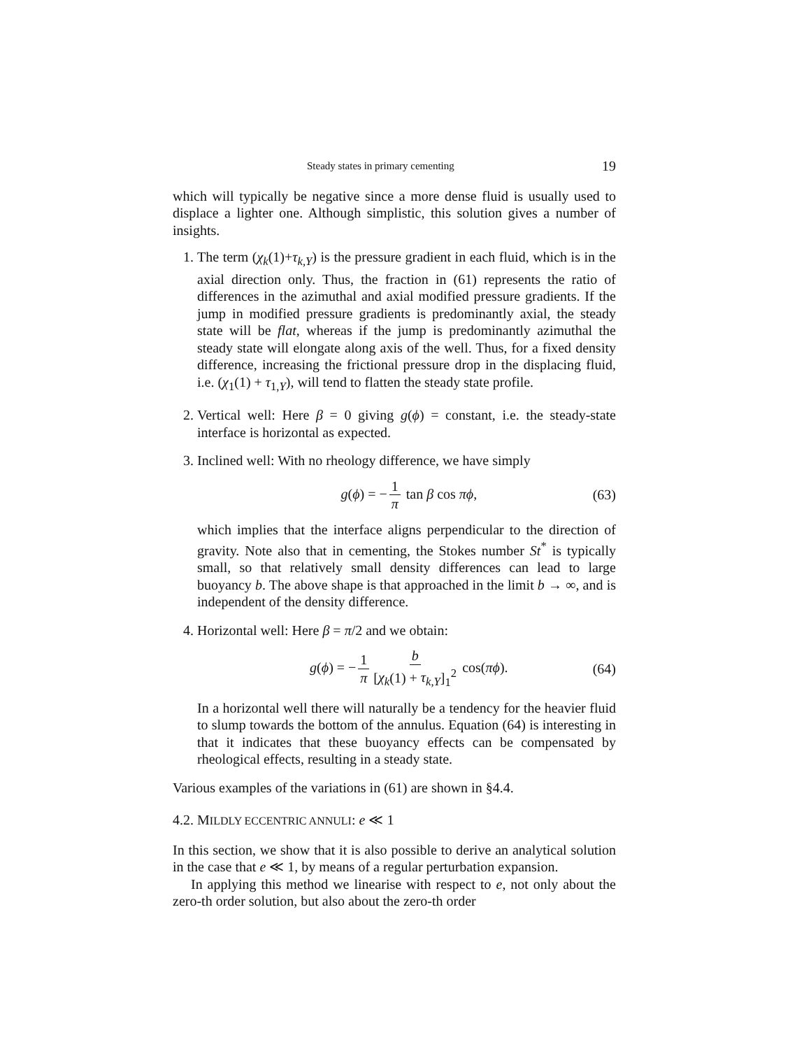Steady states in primary cementing 19
which will typically be negative since a more dense fluid is usually used to displace a lighter one. Although simplistic, this solution gives a number of insights.
1. The term (χ<sub>k</sub>(1)+τ<sub>k,Y</sub>) is the pressure gradient in each fluid, which is in the axial direction only. Thus, the fraction in (61) represents the ratio of differences in the azimuthal and axial modified pressure gradients. If the jump in modified pressure gradients is predominantly axial, the steady state will be flat, whereas if the jump is predominantly azimuthal the steady state will elongate along axis of the well. Thus, for a fixed density difference, increasing the frictional pressure drop in the displacing fluid, i.e. (χ<sub>1</sub>(1) + τ<sub>1,Y</sub>), will tend to flatten the steady state profile.
2. Vertical well: Here β = 0 giving g(ϕ) = constant, i.e. the steady-state interface is horizontal as expected.
3. Inclined well: With no rheology difference, we have simply
g(ϕ) = − 1 π tan β cos πϕ, (63)
which implies that the interface aligns perpendicular to the direction of gravity. Note also that in cementing, the Stokes number St<sup>*</sup> is typically small, so that relatively small density differences can lead to large buoyancy b. The above shape is that approached in the limit b → ∞, and is independent of the density difference.
4. Horizontal well: Here β = π/2 and we obtain:
g(ϕ) = − 1 π b [χ<sub>k</sub>(1) + τ<sub>k,Y</sub>]<sub>1</sub><sup>2</sup> cos(πϕ). (64)
In a horizontal well there will naturally be a tendency for the heavier fluid to slump towards the bottom of the annulus. Equation (64) is interesting in that it indicates that these buoyancy effects can be compensated by rheological effects, resulting in a steady state.
Various examples of the variations in (61) are shown in §4.4.
4.2. MILDLY ECCENTRIC ANNULI: e ≪ 1
In this section, we show that it is also possible to derive an analytical solution in the case that e ≪ 1, by means of a regular perturbation expansion.
In applying this method we linearise with respect to e, not only about the zero-th order solution, but also about the zero-th order